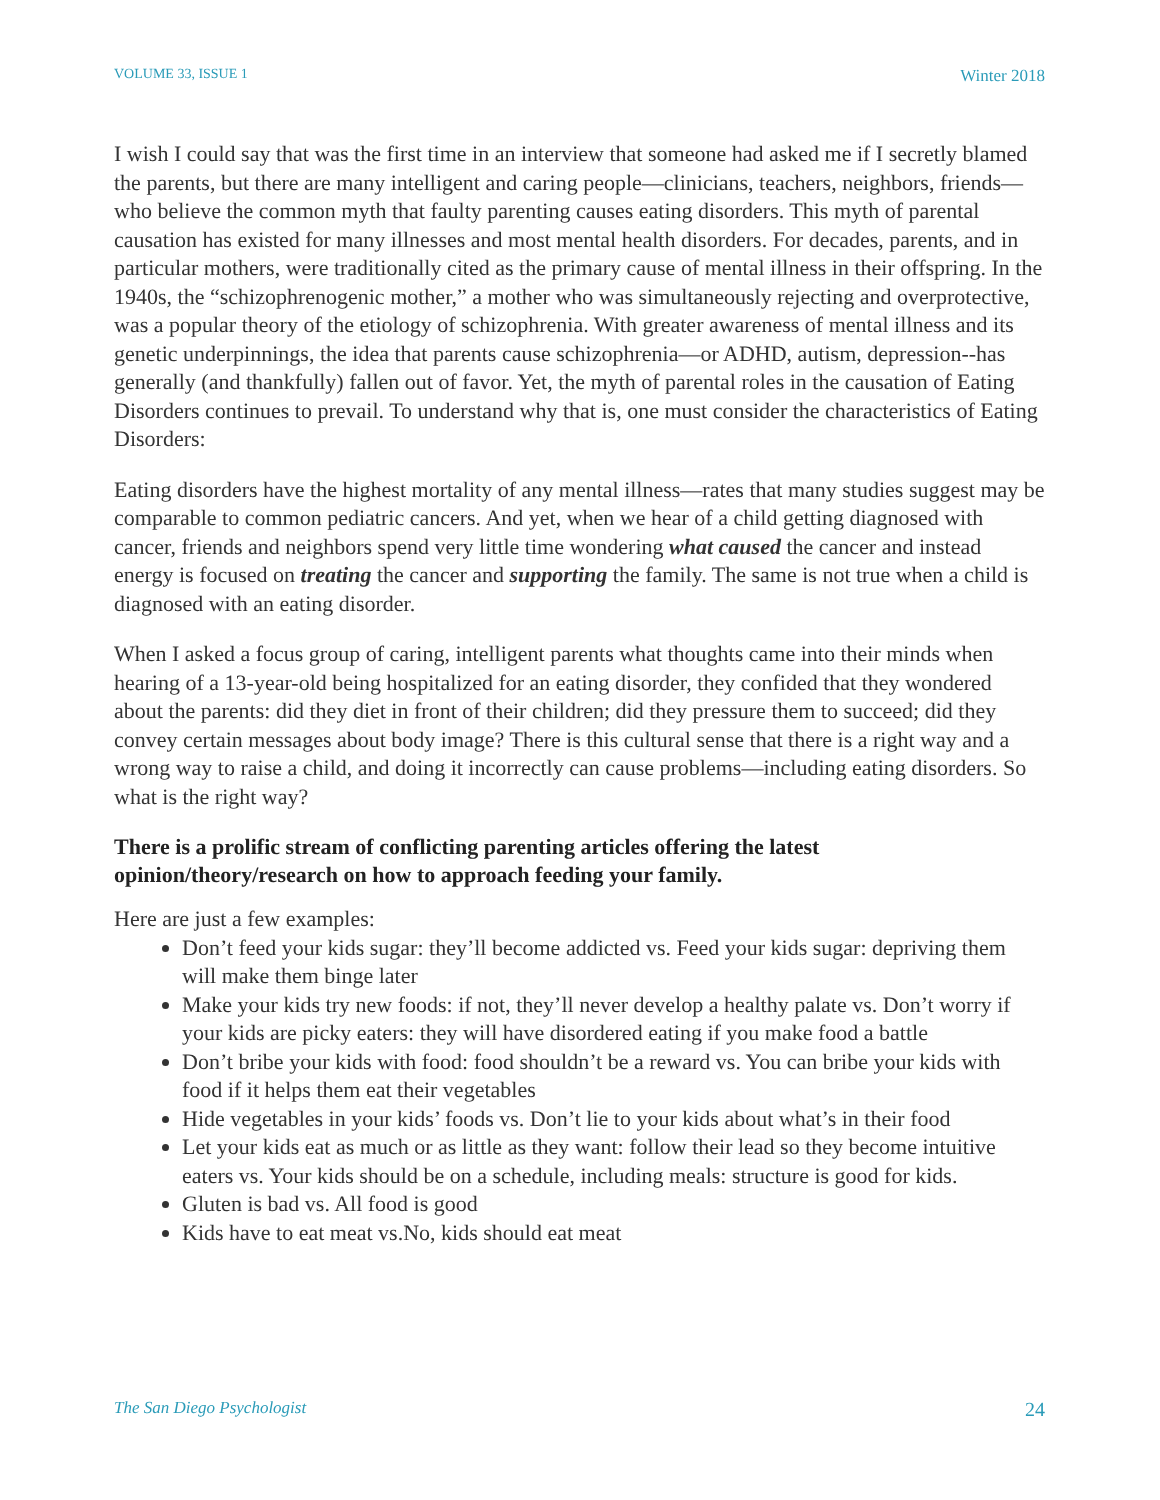VOLUME 33, ISSUE 1 Winter 2018
I wish I could say that was the first time in an interview that someone had asked me if I secretly blamed the parents, but there are many intelligent and caring people—clinicians, teachers, neighbors, friends—who believe the common myth that faulty parenting causes eating disorders. This myth of parental causation has existed for many illnesses and most mental health disorders. For decades, parents, and in particular mothers, were traditionally cited as the primary cause of mental illness in their offspring. In the 1940s, the “schizophrenogenic mother,” a mother who was simultaneously rejecting and overprotective, was a popular theory of the etiology of schizophrenia. With greater awareness of mental illness and its genetic underpinnings, the idea that parents cause schizophrenia—or ADHD, autism, depression--has generally (and thankfully) fallen out of favor. Yet, the myth of parental roles in the causation of Eating Disorders continues to prevail. To understand why that is, one must consider the characteristics of Eating Disorders:
Eating disorders have the highest mortality of any mental illness—rates that many studies suggest may be comparable to common pediatric cancers. And yet, when we hear of a child getting diagnosed with cancer, friends and neighbors spend very little time wondering what caused the cancer and instead energy is focused on treating the cancer and supporting the family. The same is not true when a child is diagnosed with an eating disorder.
When I asked a focus group of caring, intelligent parents what thoughts came into their minds when hearing of a 13-year-old being hospitalized for an eating disorder, they confided that they wondered about the parents: did they diet in front of their children; did they pressure them to succeed; did they convey certain messages about body image? There is this cultural sense that there is a right way and a wrong way to raise a child, and doing it incorrectly can cause problems—including eating disorders. So what is the right way?
There is a prolific stream of conflicting parenting articles offering the latest opinion/theory/research on how to approach feeding your family.
Here are just a few examples:
Don’t feed your kids sugar: they’ll become addicted vs. Feed your kids sugar: depriving them will make them binge later
Make your kids try new foods: if not, they’ll never develop a healthy palate vs. Don’t worry if your kids are picky eaters: they will have disordered eating if you make food a battle
Don’t bribe your kids with food: food shouldn’t be a reward vs. You can bribe your kids with food if it helps them eat their vegetables
Hide vegetables in your kids’ foods vs. Don’t lie to your kids about what’s in their food
Let your kids eat as much or as little as they want: follow their lead so they become intuitive eaters vs. Your kids should be on a schedule, including meals: structure is good for kids.
Gluten is bad vs. All food is good
Kids have to eat meat vs.No, kids should eat meat
The San Diego Psychologist 24